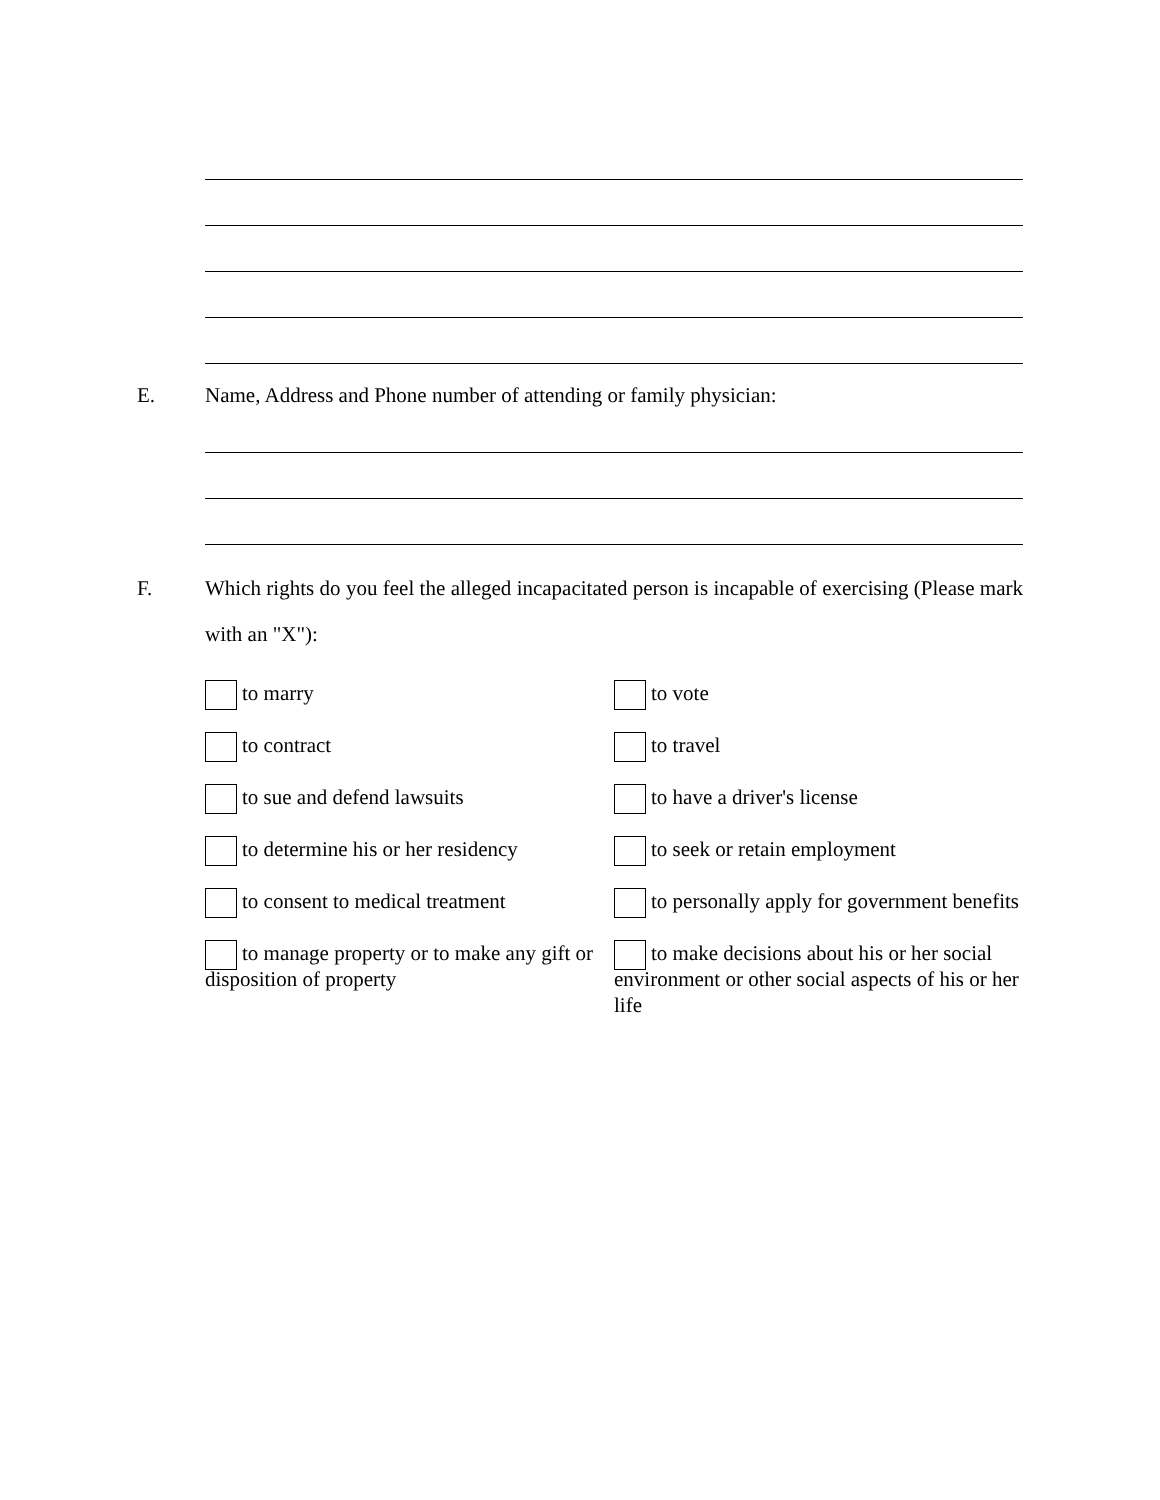E. Name, Address and Phone number of attending or family physician:
F. Which rights do you feel the alleged incapacitated person is incapable of exercising (Please mark with an "X"):
to marry
to vote
to contract
to travel
to sue and defend lawsuits
to have a driver's license
to determine his or her residency
to seek or retain employment
to consent to medical treatment
to personally apply for government benefits
to manage property or to make any gift or disposition of property
to make decisions about his or her social environment or other social aspects of his or her life